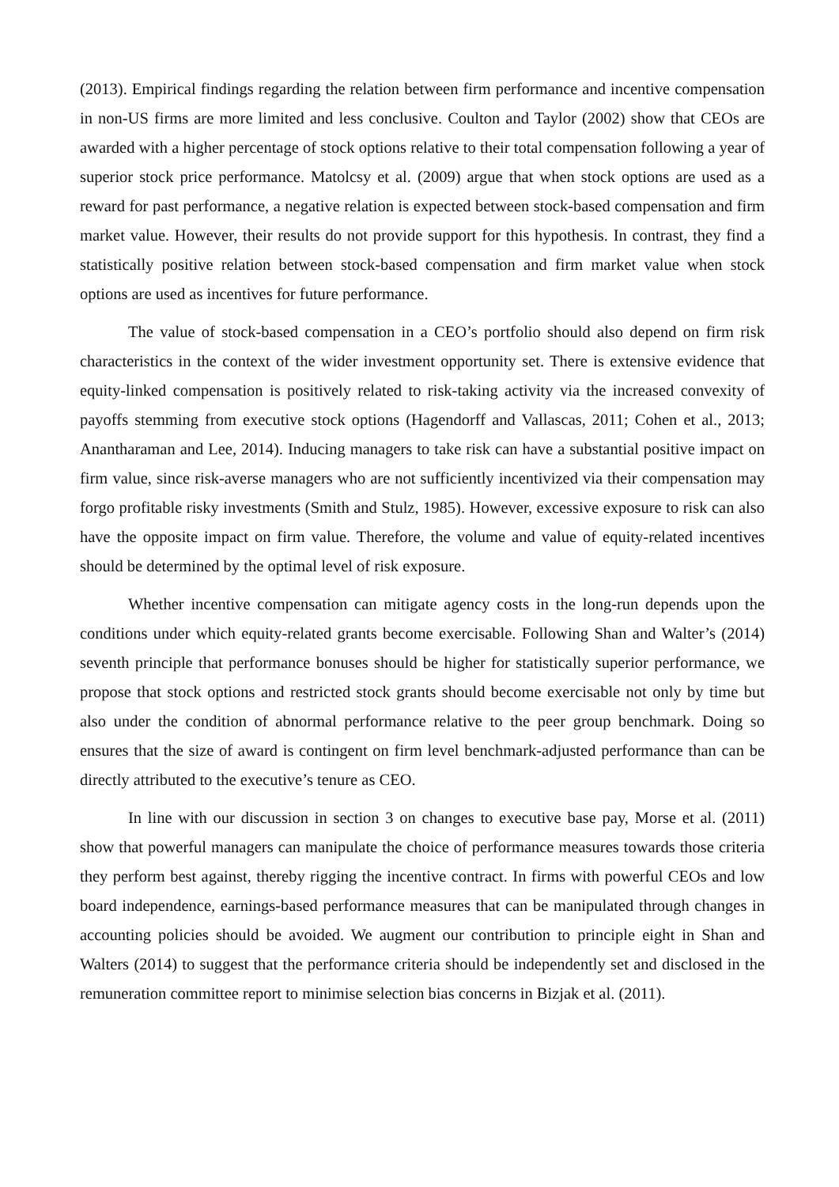(2013). Empirical findings regarding the relation between firm performance and incentive compensation in non-US firms are more limited and less conclusive. Coulton and Taylor (2002) show that CEOs are awarded with a higher percentage of stock options relative to their total compensation following a year of superior stock price performance. Matolcsy et al. (2009) argue that when stock options are used as a reward for past performance, a negative relation is expected between stock-based compensation and firm market value. However, their results do not provide support for this hypothesis. In contrast, they find a statistically positive relation between stock-based compensation and firm market value when stock options are used as incentives for future performance.
The value of stock-based compensation in a CEO’s portfolio should also depend on firm risk characteristics in the context of the wider investment opportunity set. There is extensive evidence that equity-linked compensation is positively related to risk-taking activity via the increased convexity of payoffs stemming from executive stock options (Hagendorff and Vallascas, 2011; Cohen et al., 2013; Anantharaman and Lee, 2014). Inducing managers to take risk can have a substantial positive impact on firm value, since risk-averse managers who are not sufficiently incentivized via their compensation may forgo profitable risky investments (Smith and Stulz, 1985). However, excessive exposure to risk can also have the opposite impact on firm value. Therefore, the volume and value of equity-related incentives should be determined by the optimal level of risk exposure.
Whether incentive compensation can mitigate agency costs in the long-run depends upon the conditions under which equity-related grants become exercisable. Following Shan and Walter’s (2014) seventh principle that performance bonuses should be higher for statistically superior performance, we propose that stock options and restricted stock grants should become exercisable not only by time but also under the condition of abnormal performance relative to the peer group benchmark. Doing so ensures that the size of award is contingent on firm level benchmark-adjusted performance than can be directly attributed to the executive’s tenure as CEO.
In line with our discussion in section 3 on changes to executive base pay, Morse et al. (2011) show that powerful managers can manipulate the choice of performance measures towards those criteria they perform best against, thereby rigging the incentive contract. In firms with powerful CEOs and low board independence, earnings-based performance measures that can be manipulated through changes in accounting policies should be avoided. We augment our contribution to principle eight in Shan and Walters (2014) to suggest that the performance criteria should be independently set and disclosed in the remuneration committee report to minimise selection bias concerns in Bizjak et al. (2011).